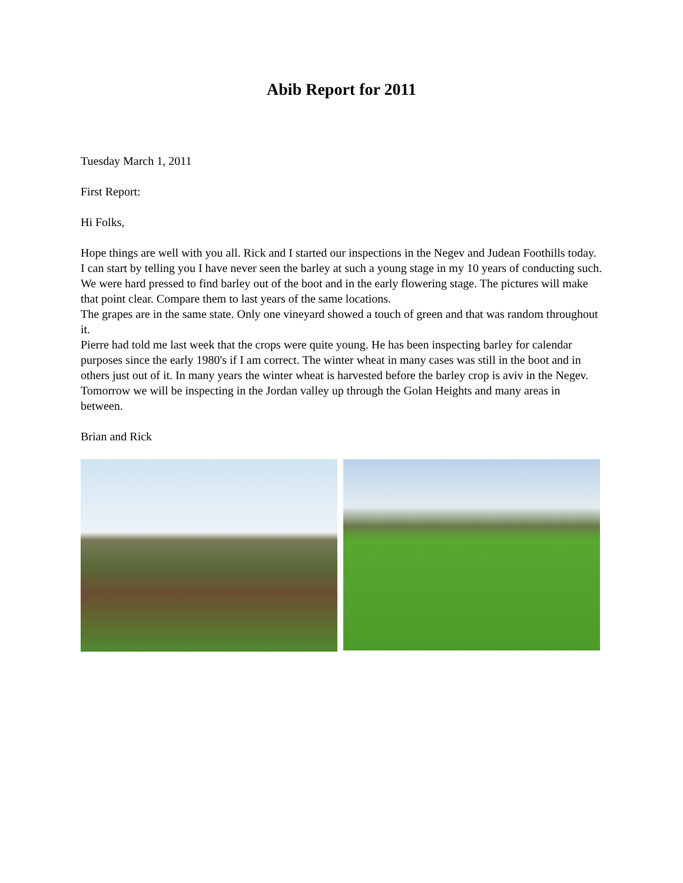Abib Report for 2011
Tuesday March 1, 2011
First Report:
Hi Folks,
Hope things are well with you all. Rick and I started our inspections in the Negev and Judean Foothills today. I can start by telling you I have never seen the barley at such a young stage in my 10 years of conducting such. We were hard pressed to find barley out of the boot and in the early flowering stage. The pictures will make that point clear. Compare them to last years of the same locations.
The grapes are in the same state. Only one vineyard showed a touch of green and that was random throughout it.
Pierre had told me last week that the crops were quite young. He has been inspecting barley for calendar purposes since the early 1980's if I am correct. The winter wheat in many cases was still in the boot and in others just out of it. In many years the winter wheat is harvested before the barley crop is aviv in the Negev.
Tomorrow we will be inspecting in the Jordan valley up through the Golan Heights and many areas in between.
Brian and Rick